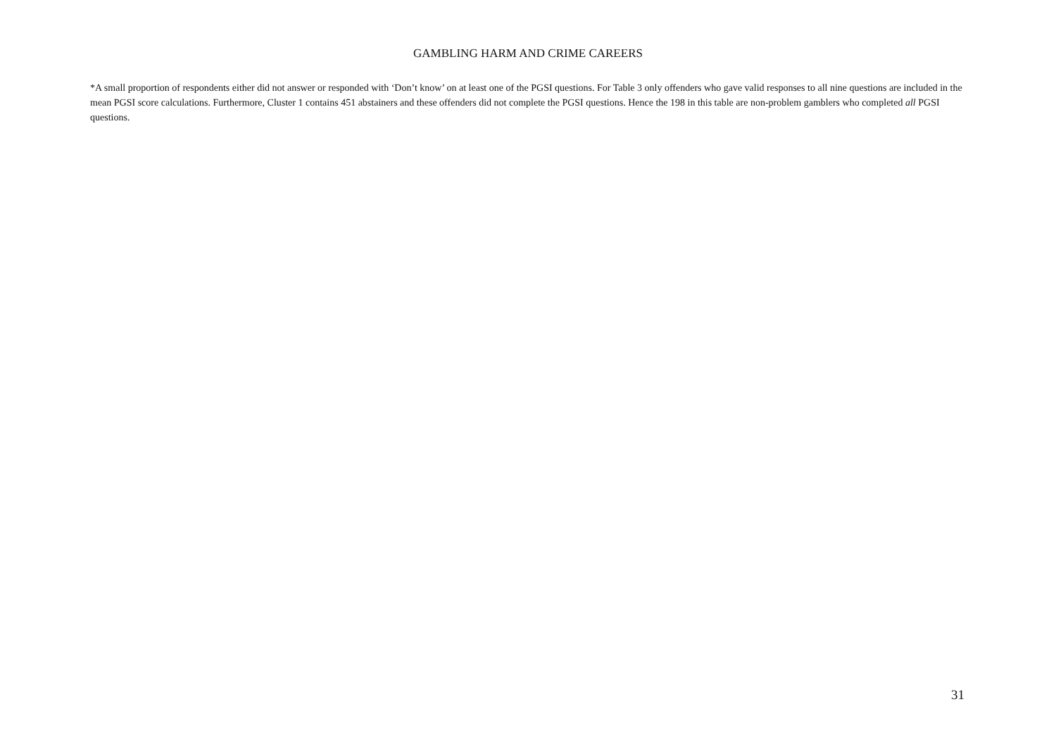GAMBLING HARM AND CRIME CAREERS
*A small proportion of respondents either did not answer or responded with ‘Don’t know’ on at least one of the PGSI questions. For Table 3 only offenders who gave valid responses to all nine questions are included in the mean PGSI score calculations. Furthermore, Cluster 1 contains 451 abstainers and these offenders did not complete the PGSI questions. Hence the 198 in this table are non-problem gamblers who completed all PGSI questions.
31